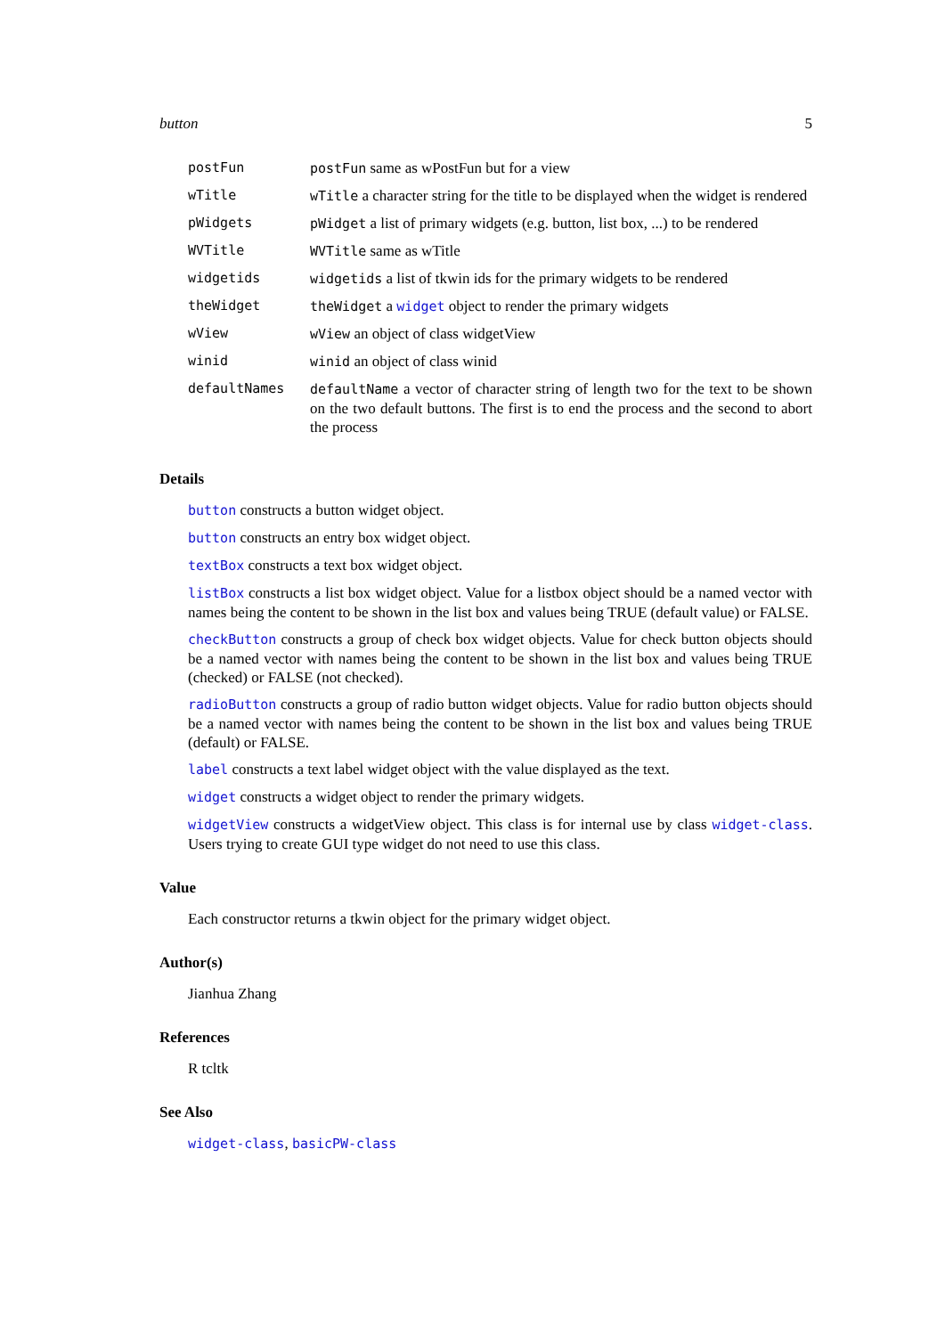button 5
| postFun | postFun same as wPostFun but for a view |
| wTitle | wTitle a character string for the title to be displayed when the widget is rendered |
| pWidgets | pWidget a list of primary widgets (e.g. button, list box, ...) to be rendered |
| WVTitle | WVTitle same as wTitle |
| widgetids | widgetids a list of tkwin ids for the primary widgets to be rendered |
| theWidget | theWidget a widget object to render the primary widgets |
| wView | wView an object of class widgetView |
| winid | winid an object of class winid |
| defaultNames | defaultName a vector of character string of length two for the text to be shown on the two default buttons. The first is to end the process and the second to abort the process |
Details
button constructs a button widget object.
button constructs an entry box widget object.
textBox constructs a text box widget object.
listBox constructs a list box widget object. Value for a listbox object should be a named vector with names being the content to be shown in the list box and values being TRUE (default value) or FALSE.
checkButton constructs a group of check box widget objects. Value for check button objects should be a named vector with names being the content to be shown in the list box and values being TRUE (checked) or FALSE (not checked).
radioButton constructs a group of radio button widget objects. Value for radio button objects should be a named vector with names being the content to be shown in the list box and values being TRUE (default) or FALSE.
label constructs a text label widget object with the value displayed as the text.
widget constructs a widget object to render the primary widgets.
widgetView constructs a widgetView object. This class is for internal use by class widget-class. Users trying to create GUI type widget do not need to use this class.
Value
Each constructor returns a tkwin object for the primary widget object.
Author(s)
Jianhua Zhang
References
R tcltk
See Also
widget-class, basicPW-class